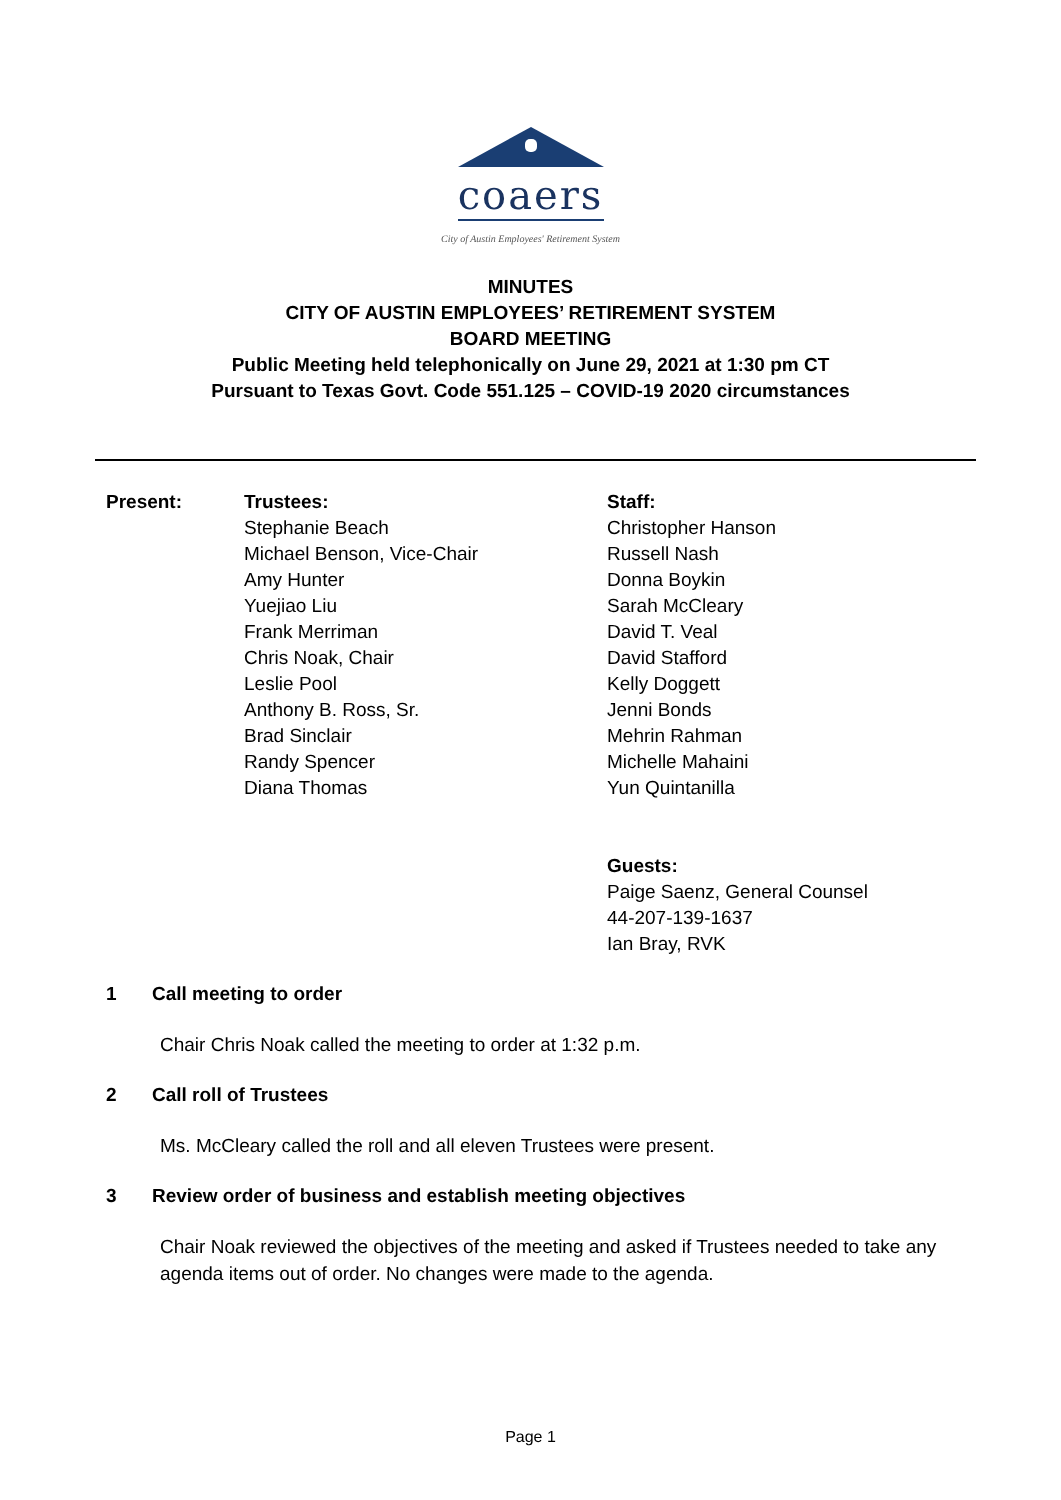coaers
City of Austin Employees' Retirement System
MINUTES
CITY OF AUSTIN EMPLOYEES’ RETIREMENT SYSTEM
BOARD MEETING
Public Meeting held telephonically on June 29, 2021 at 1:30 pm CT
Pursuant to Texas Govt. Code 551.125 – COVID-19 2020 circumstances
Present: Trustees:
Stephanie Beach
Michael Benson, Vice-Chair
Amy Hunter
Yuejiao Liu
Frank Merriman
Chris Noak, Chair
Leslie Pool
Anthony B. Ross, Sr.
Brad Sinclair
Randy Spencer
Diana Thomas
Staff:
Christopher Hanson
Russell Nash
Donna Boykin
Sarah McCleary
David T. Veal
David Stafford
Kelly Doggett
Jenni Bonds
Mehrin Rahman
Michelle Mahaini
Yun Quintanilla
Guests:
Paige Saenz, General Counsel
44-207-139-1637
Ian Bray, RVK
1 Call meeting to order
Chair Chris Noak called the meeting to order at 1:32 p.m.
2 Call roll of Trustees
Ms. McCleary called the roll and all eleven Trustees were present.
3 Review order of business and establish meeting objectives
Chair Noak reviewed the objectives of the meeting and asked if Trustees needed to take any agenda items out of order. No changes were made to the agenda.
Page 1